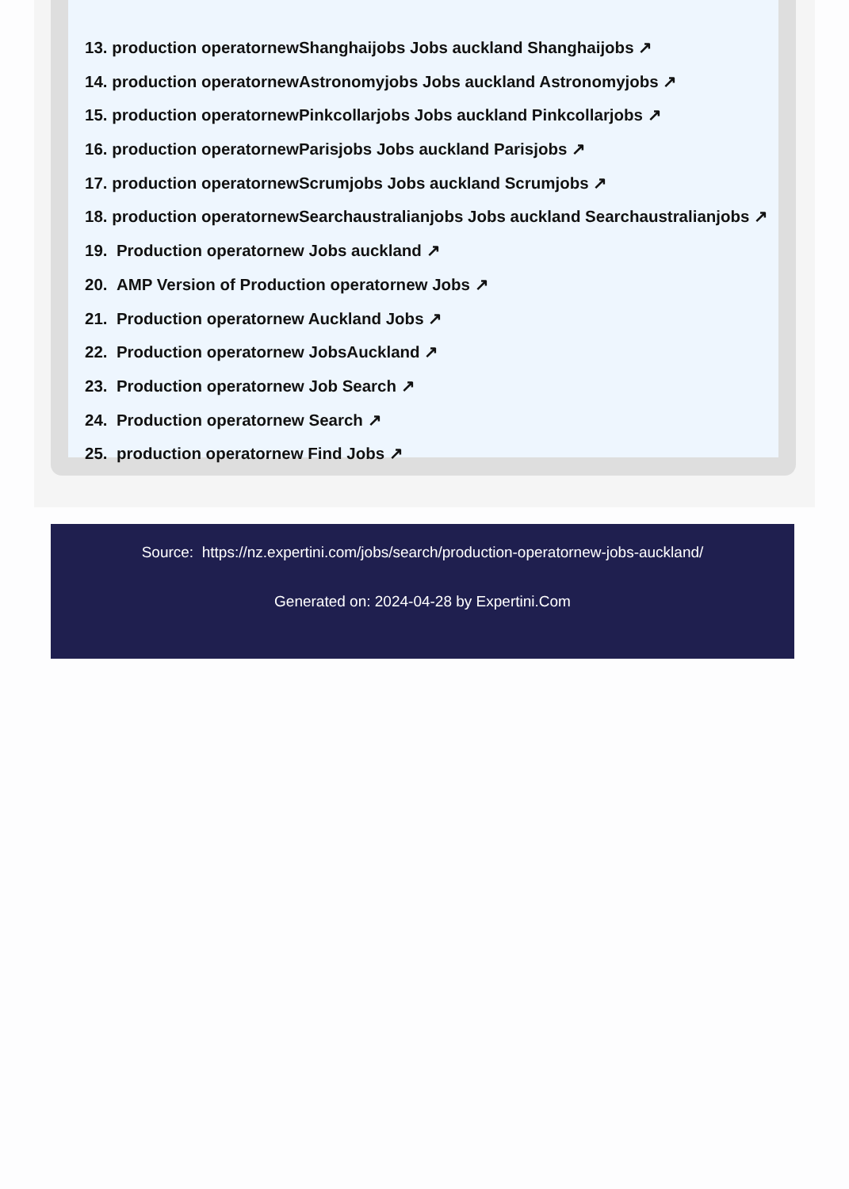13. production operatornewShanghaijobs Jobs auckland Shanghaijobs ↗
14. production operatornewAstronomyjobs Jobs auckland Astronomyjobs ↗
15. production operatornewPinkcollarjobs Jobs auckland Pinkcollarjobs ↗
16. production operatornewParisjobs Jobs auckland Parisjobs ↗
17. production operatornewScrumjobs Jobs auckland Scrumjobs ↗
18. production operatornewSearchaustralianjobs Jobs auckland Searchaustralianjobs ↗
19. Production operatornew Jobs auckland ↗
20. AMP Version of Production operatornew Jobs ↗
21. Production operatornew Auckland Jobs ↗
22. Production operatornew JobsAuckland ↗
23. Production operatornew Job Search ↗
24. Production operatornew Search ↗
25. production operatornew Find Jobs ↗
Source: https://nz.expertini.com/jobs/search/production-operatornew-jobs-auckland/
Generated on: 2024-04-28 by Expertini.Com